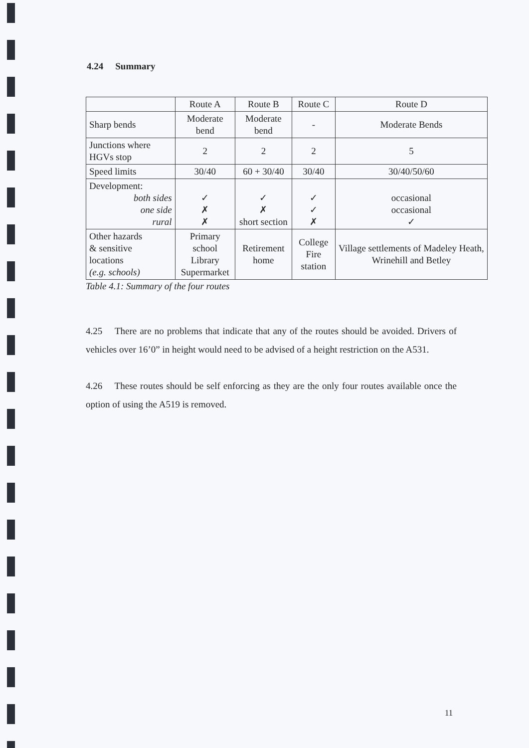4.24 Summary
| | Route A | Route B | Route C | Route D |
| Sharp bends | Moderate bend | Moderate bend | - | Moderate Bends |
| Junctions where HGVs stop | 2 | 2 | 2 | 5 |
| Speed limits | 30/40 | 60 + 30/40 | 30/40 | 30/40/50/60 |
| Development: both sides one side rural | ✓ ✗ ✗ | ✓ ✗ short section | ✓ ✓ ✗ | occasional occasional ✓ |
| Other hazards & sensitive locations (e.g. schools) | Primary school Library Supermarket | Retirement home | College Fire station | Village settlements of Madeley Heath, Wrinehill and Betley |
Table 4.1: Summary of the four routes
4.25 There are no problems that indicate that any of the routes should be avoided. Drivers of vehicles over 16’0” in height would need to be advised of a height restriction on the A531.
4.26 These routes should be self enforcing as they are the only four routes available once the option of using the A519 is removed.
11